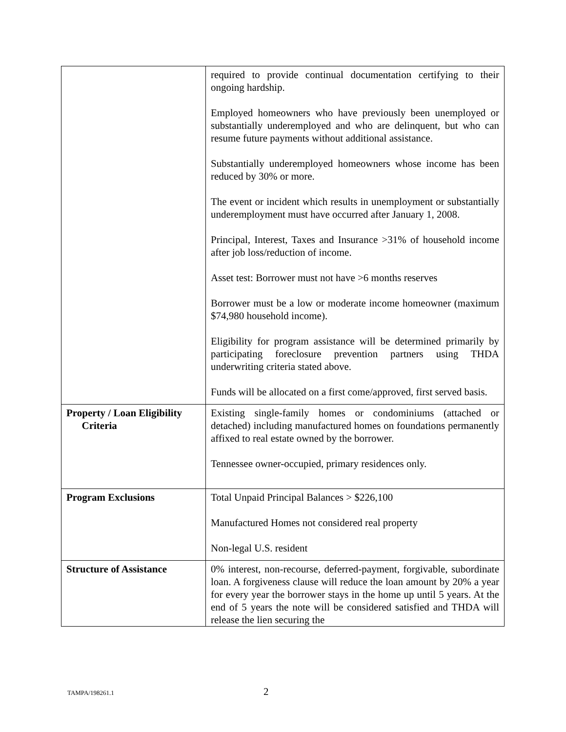| | required to provide continual documentation certifying to their ongoing hardship. Employed homeowners who have previously been unemployed or substantially underemployed and who are delinquent, but who can resume future payments without additional assistance. Substantially underemployed homeowners whose income has been reduced by 30% or more. The event or incident which results in unemployment or substantially underemployment must have occurred after January 1, 2008. Principal, Interest, Taxes and Insurance >31% of household income after job loss/reduction of income. Asset test: Borrower must not have >6 months reserves Borrower must be a low or moderate income homeowner (maximum $74,980 household income). Eligibility for program assistance will be determined primarily by participating foreclosure prevention partners using THDA underwriting criteria stated above. Funds will be allocated on a first come/approved, first served basis. |
| Property / Loan Eligibility Criteria | Existing single-family homes or condominiums (attached or detached) including manufactured homes on foundations permanently affixed to real estate owned by the borrower. Tennessee owner-occupied, primary residences only. |
| Program Exclusions | Total Unpaid Principal Balances > $226,100 Manufactured Homes not considered real property Non-legal U.S. resident |
| Structure of Assistance | 0% interest, non-recourse, deferred-payment, forgivable, subordinate loan. A forgiveness clause will reduce the loan amount by 20% a year for every year the borrower stays in the home up until 5 years. At the end of 5 years the note will be considered satisfied and THDA will release the lien securing the |
TAMPA/198261.1 2